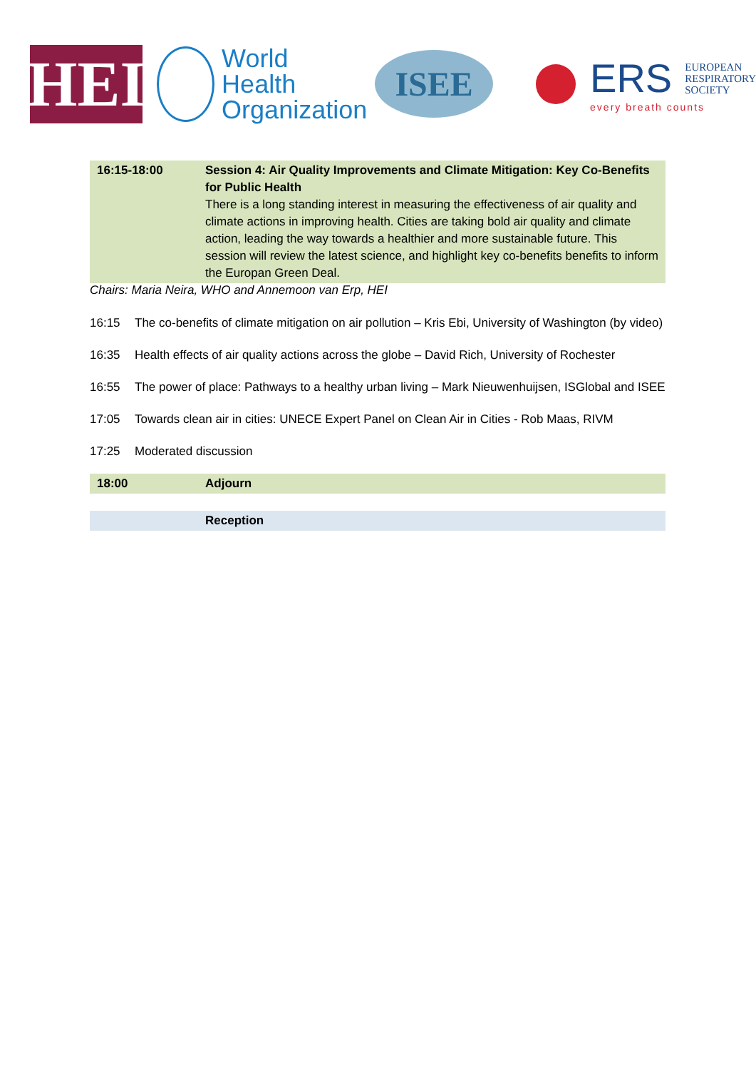HEI
World Health
Organization
ISEE
ERS EUROPEAN
RESPIRATORY
SOCIETY
every breath counts
| 16:15-18:00 | Session 4: Air Quality Improvements and Climate Mitigation: Key Co-Benefits for Public Health There is a long standing interest in measuring the effectiveness of air quality and climate actions in improving health. Cities are taking bold air quality and climate action, leading the way towards a healthier and more sustainable future. This session will review the latest science, and highlight key co-benefits benefits to inform the Europan Green Deal. |
Chairs: Maria Neira, WHO and Annemoon van Erp, HEI
16:15 The co-benefits of climate mitigation on air pollution – Kris Ebi, University of Washington (by video)
16:35 Health effects of air quality actions across the globe – David Rich, University of Rochester
16:55 The power of place: Pathways to a healthy urban living – Mark Nieuwenhuijsen, ISGlobal and ISEE
17:05 Towards clean air in cities: UNECE Expert Panel on Clean Air in Cities - Rob Maas, RIVM
17:25 Moderated discussion
| 18:00 | Adjourn |
| | Reception |